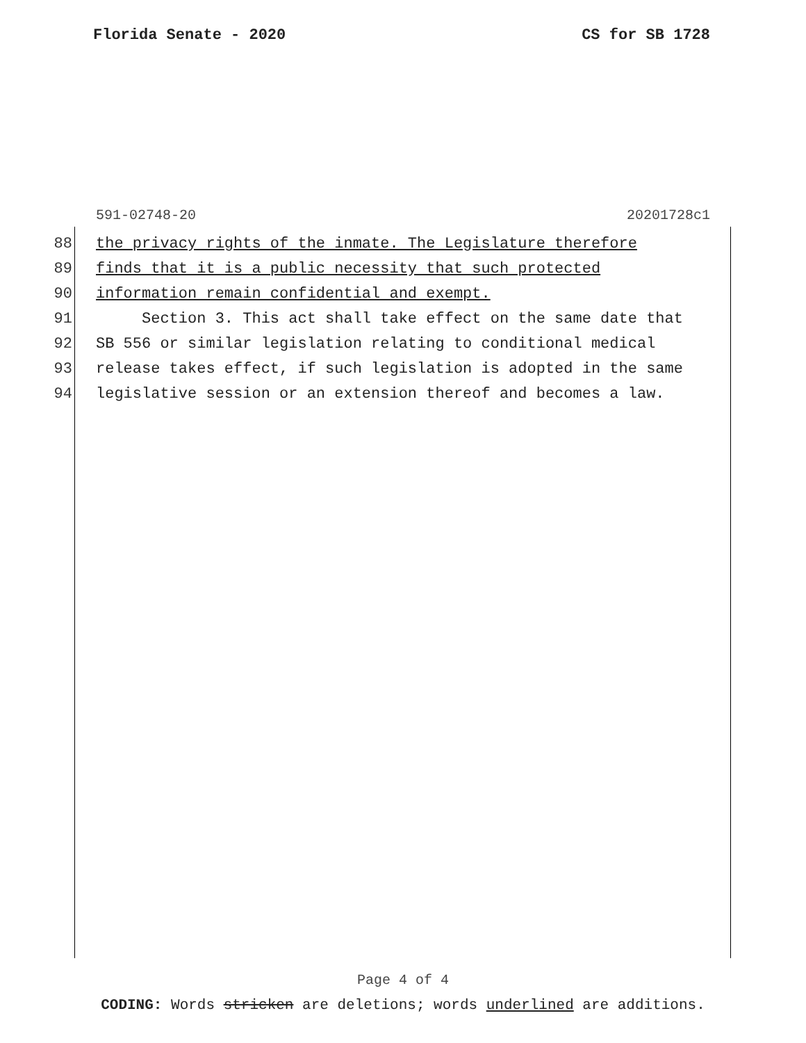Florida Senate - 2020 CS for SB 1728
591-02748-20 20201728c1
88 the privacy rights of the inmate. The Legislature therefore
89 finds that it is a public necessity that such protected
90 information remain confidential and exempt.
91 Section 3. This act shall take effect on the same date that
92 SB 556 or similar legislation relating to conditional medical
93 release takes effect, if such legislation is adopted in the same
94 legislative session or an extension thereof and becomes a law.
Page 4 of 4
CODING: Words stricken are deletions; words underlined are additions.